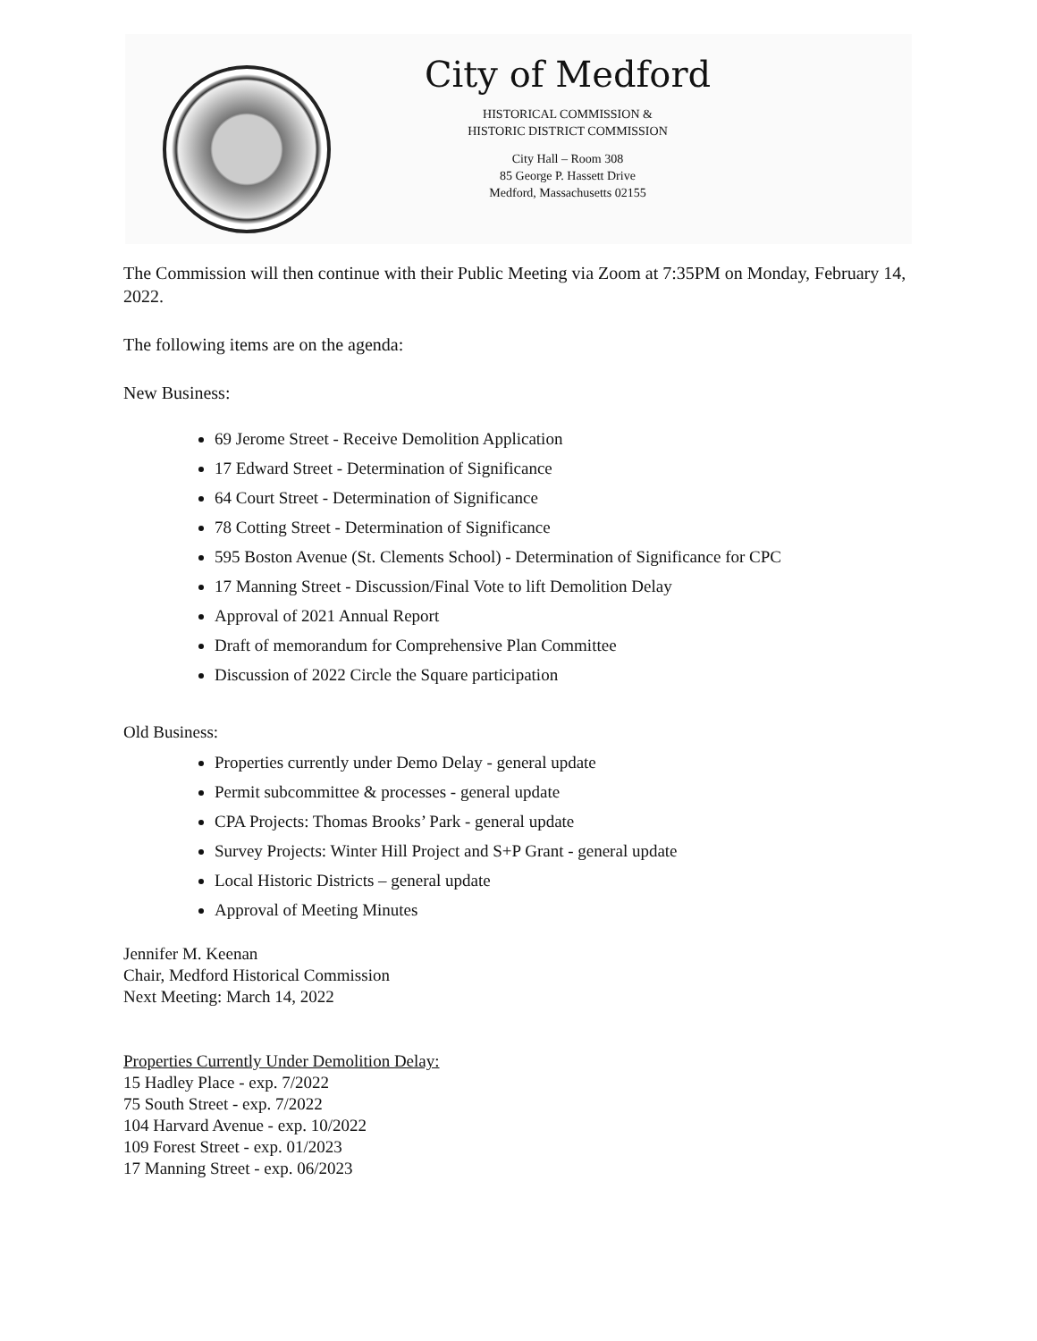City of Medford
HISTORICAL COMMISSION &
HISTORIC DISTRICT COMMISSION
City Hall – Room 308
85 George P. Hassett Drive
Medford, Massachusetts 02155
The Commission will then continue with their Public Meeting via Zoom at 7:35PM on Monday, February 14, 2022.
The following items are on the agenda:
New Business:
69 Jerome Street - Receive Demolition Application
17 Edward Street - Determination of Significance
64 Court Street - Determination of Significance
78 Cotting Street - Determination of Significance
595 Boston Avenue (St. Clements School) - Determination of Significance for CPC
17 Manning Street - Discussion/Final Vote to lift Demolition Delay
Approval of 2021 Annual Report
Draft of memorandum for Comprehensive Plan Committee
Discussion of 2022 Circle the Square participation
Old Business:
Properties currently under Demo Delay - general update
Permit subcommittee & processes - general update
CPA Projects: Thomas Brooks’ Park - general update
Survey Projects: Winter Hill Project and S+P Grant - general update
Local Historic Districts – general update
Approval of Meeting Minutes
Jennifer M. Keenan
Chair, Medford Historical Commission
Next Meeting: March 14, 2022
Properties Currently Under Demolition Delay:
15 Hadley Place - exp. 7/2022
75 South Street - exp. 7/2022
104 Harvard Avenue - exp. 10/2022
109 Forest Street - exp. 01/2023
17 Manning Street - exp. 06/2023